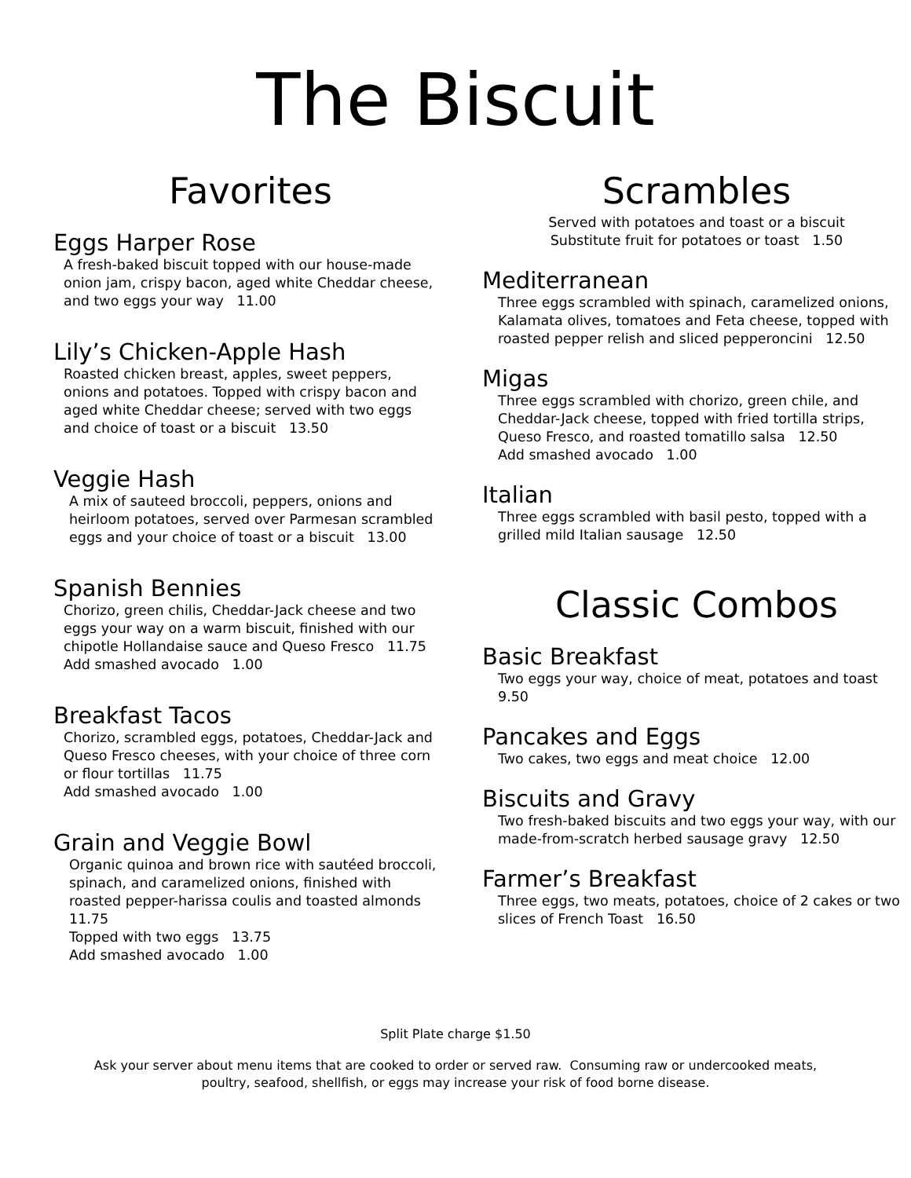The Biscuit
Favorites
Eggs Harper Rose
A fresh-baked biscuit topped with our house-made onion jam, crispy bacon, aged white Cheddar cheese, and two eggs your way 11.00
Lily’s Chicken-Apple Hash
Roasted chicken breast, apples, sweet peppers, onions and potatoes. Topped with crispy bacon and aged white Cheddar cheese; served with two eggs and choice of toast or a biscuit 13.50
Veggie Hash
A mix of sauteed broccoli, peppers, onions and heirloom potatoes, served over Parmesan scrambled eggs and your choice of toast or a biscuit 13.00
Spanish Bennies
Chorizo, green chilis, Cheddar-Jack cheese and two eggs your way on a warm biscuit, finished with our chipotle Hollandaise sauce and Queso Fresco 11.75
Add smashed avocado 1.00
Breakfast Tacos
Chorizo, scrambled eggs, potatoes, Cheddar-Jack and Queso Fresco cheeses, with your choice of three corn or flour tortillas 11.75
Add smashed avocado 1.00
Grain and Veggie Bowl
Organic quinoa and brown rice with sautéed broccoli, spinach, and caramelized onions, finished with roasted pepper-harissa coulis and toasted almonds 11.75
Topped with two eggs 13.75
Add smashed avocado 1.00
Scrambles
Served with potatoes and toast or a biscuit
Substitute fruit for potatoes or toast 1.50
Mediterranean
Three eggs scrambled with spinach, caramelized onions, Kalamata olives, tomatoes and Feta cheese, topped with roasted pepper relish and sliced pepperoncini 12.50
Migas
Three eggs scrambled with chorizo, green chile, and Cheddar-Jack cheese, topped with fried tortilla strips, Queso Fresco, and roasted tomatillo salsa 12.50
Add smashed avocado 1.00
Italian
Three eggs scrambled with basil pesto, topped with a grilled mild Italian sausage 12.50
Classic Combos
Basic Breakfast
Two eggs your way, choice of meat, potatoes and toast 9.50
Pancakes and Eggs
Two cakes, two eggs and meat choice 12.00
Biscuits and Gravy
Two fresh-baked biscuits and two eggs your way, with our made-from-scratch herbed sausage gravy 12.50
Farmer’s Breakfast
Three eggs, two meats, potatoes, choice of 2 cakes or two slices of French Toast 16.50
Split Plate charge $1.50
Ask your server about menu items that are cooked to order or served raw. Consuming raw or undercooked meats,
poultry, seafood, shellfish, or eggs may increase your risk of food borne disease.